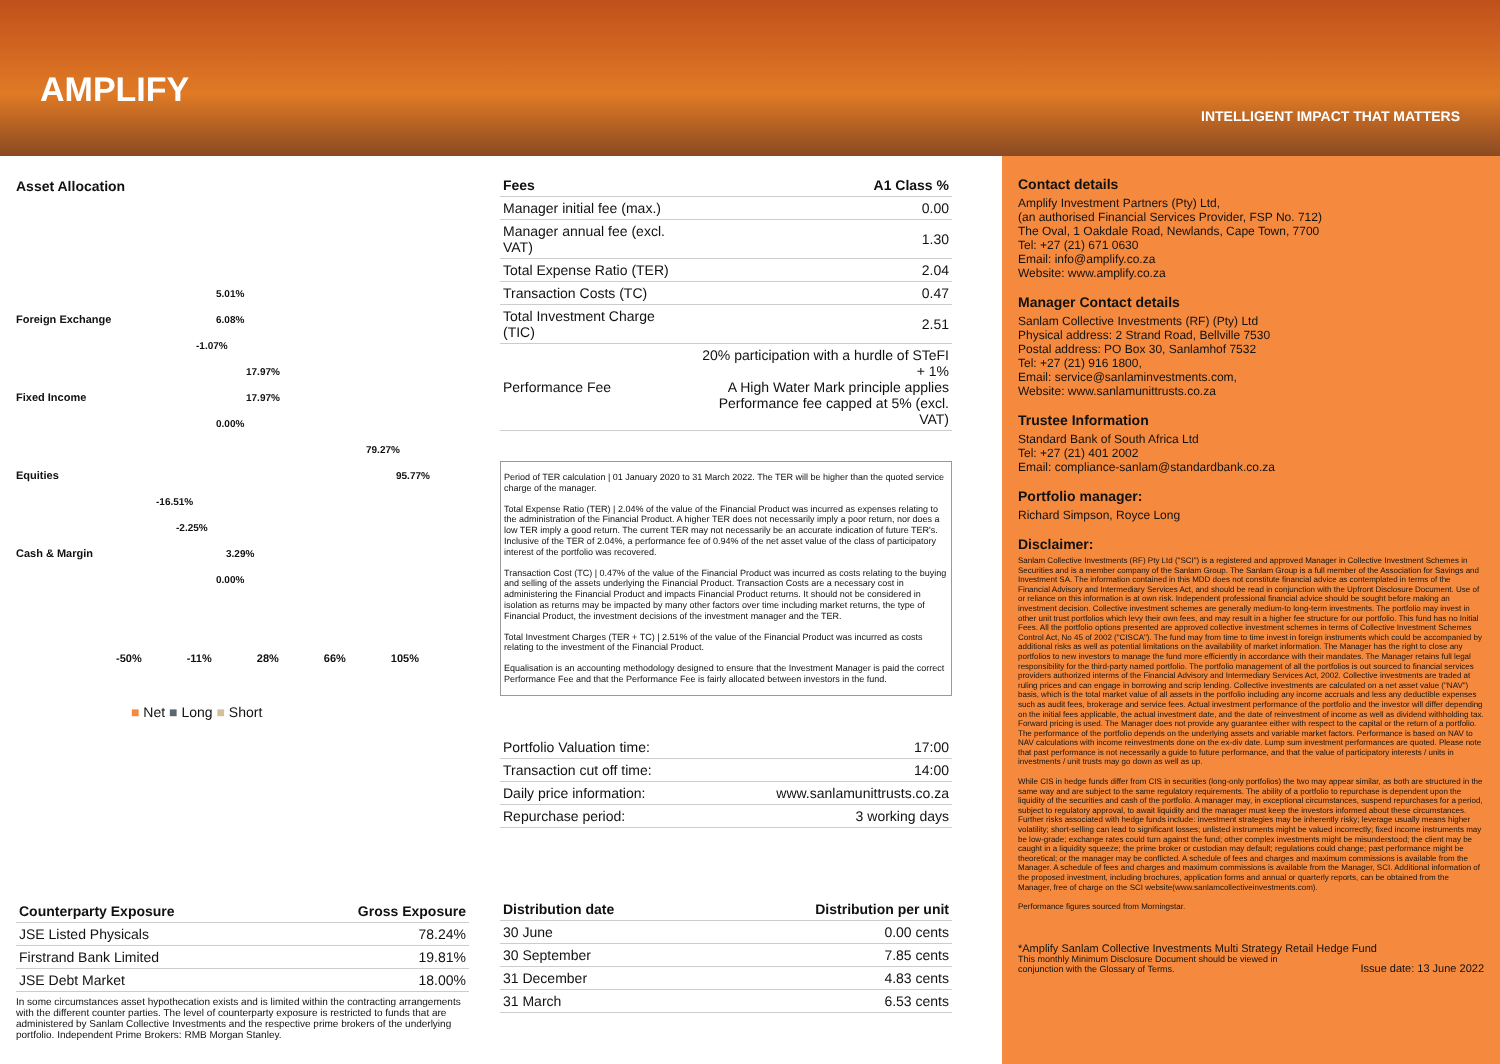AMPLIFY
INTELLIGENT IMPACT THAT MATTERS
Asset Allocation
5.01%
Foreign Exchange 6.08%
-1.07%
17.97%
Fixed Income 17.97%
0.00%
79.27%
Equities 95.77%
-16.51%
-2.25%
Cash & Margin 3.29%
0.00%
-50% -11% 28% 66% 105%
■ Net ■ Long ■ Short
| Counterparty Exposure | Gross Exposure |
| --- | --- |
| JSE Listed Physicals | 78.24% |
| Firstrand Bank Limited | 19.81% |
| JSE Debt Market | 18.00% |
In some circumstances asset hypothecation exists and is limited within the contracting arrangements with the different counter parties. The level of counterparty exposure is restricted to funds that are administered by Sanlam Collective Investments and the respective prime brokers of the underlying portfolio. Independent Prime Brokers: RMB Morgan Stanley.
| Fees | A1 Class % |
| --- | --- |
| Manager initial fee (max.) | 0.00 |
| Manager annual fee (excl. VAT) | 1.30 |
| Total Expense Ratio (TER) | 2.04 |
| Transaction Costs (TC) | 0.47 |
| Total Investment Charge (TIC) | 2.51 |
| Performance Fee | 20% participation with a hurdle of STeFI + 1% A High Water Mark principle applies Performance fee capped at 5% (excl. VAT) |
Period of TER calculation | 01 January 2020 to 31 March 2022. The TER will be higher than the quoted service charge of the manager.
Total Expense Ratio (TER) | 2.04% of the value of the Financial Product was incurred as expenses relating to the administration of the Financial Product. A higher TER does not necessarily imply a poor return, nor does a low TER imply a good return. The current TER may not necessarily be an accurate indication of future TER's. Inclusive of the TER of 2.04%, a performance fee of 0.94% of the net asset value of the class of participatory interest of the portfolio was recovered.
Transaction Cost (TC) | 0.47% of the value of the Financial Product was incurred as costs relating to the buying and selling of the assets underlying the Financial Product. Transaction Costs are a necessary cost in administering the Financial Product and impacts Financial Product returns. It should not be considered in isolation as returns may be impacted by many other factors over time including market returns, the type of Financial Product, the investment decisions of the investment manager and the TER.
Total Investment Charges (TER + TC) | 2.51% of the value of the Financial Product was incurred as costs relating to the investment of the Financial Product.
Equalisation is an accounting methodology designed to ensure that the Investment Manager is paid the correct Performance Fee and that the Performance Fee is fairly allocated between investors in the fund.
| Portfolio Valuation time: | 17:00 |
| Transaction cut off time: | 14:00 |
| Daily price information: | www.sanlamunittrusts.co.za |
| Repurchase period: | 3 working days |
| Distribution date | Distribution per unit |
| --- | --- |
| 30 June | 0.00 cents |
| 30 September | 7.85 cents |
| 31 December | 4.83 cents |
| 31 March | 6.53 cents |
Contact details
Amplify Investment Partners (Pty) Ltd,
(an authorised Financial Services Provider, FSP No. 712)
The Oval, 1 Oakdale Road, Newlands, Cape Town, 7700
Tel: +27 (21) 671 0630
Email: info@amplify.co.za
Website: www.amplify.co.za
Manager Contact details
Sanlam Collective Investments (RF) (Pty) Ltd
Physical address: 2 Strand Road, Bellville 7530
Postal address: PO Box 30, Sanlamhof 7532
Tel: +27 (21) 916 1800,
Email: service@sanlaminvestments.com,
Website: www.sanlamunittrusts.co.za
Trustee Information
Standard Bank of South Africa Ltd
Tel: +27 (21) 401 2002
Email: compliance-sanlam@standardbank.co.za
Portfolio manager:
Richard Simpson, Royce Long
Disclaimer:
Sanlam Collective Investments (RF) Pty Ltd ("SCI") is a registered and approved Manager in Collective Investment Schemes in Securities and is a member company of the Sanlam Group. The Sanlam Group is a full member of the Association for Savings and Investment SA. The information contained in this MDD does not constitute financial advice as contemplated in terms of the Financial Advisory and Intermediary Services Act, and should be read in conjunction with the Upfront Disclosure Document. Use of or reliance on this information is at own risk. Independent professional financial advice should be sought before making an investment decision. Collective investment schemes are generally medium-to long-term investments. The portfolio may invest in other unit trust portfolios which levy their own fees, and may result in a higher fee structure for our portfolio. This fund has no Initial Fees. All the portfolio options presented are approved collective investment schemes in terms of Collective Investment Schemes Control Act, No 45 of 2002 ("CISCA"). The fund may from time to time invest in foreign instruments which could be accompanied by additional risks as well as potential limitations on the availability of market information. The Manager has the right to close any portfolios to new investors to manage the fund more efficiently in accordance with their mandates. The Manager retains full legal responsibility for the third-party named portfolio. The portfolio management of all the portfolios is out sourced to financial services providers authorized interms of the Financial Advisory and Intermediary Services Act, 2002. Collective investments are traded at ruling prices and can engage in borrowing and scrip lending. Collective investments are calculated on a net asset value ("NAV") basis, which is the total market value of all assets in the portfolio including any income accruals and less any deductible expenses such as audit fees, brokerage and service fees. Actual investment performance of the portfolio and the investor will differ depending on the initial fees applicable, the actual investment date, and the date of reinvestment of income as well as dividend withholding tax. Forward pricing is used. The Manager does not provide any guarantee either with respect to the capital or the return of a portfolio. The performance of the portfolio depends on the underlying assets and variable market factors. Performance is based on NAV to NAV calculations with income reinvestments done on the ex-div date. Lump sum investment performances are quoted. Please note that past performance is not necessarily a guide to future performance, and that the value of participatory interests / units in investments / unit trusts may go down as well as up.
While CIS in hedge funds differ from CIS in securities (long-only portfolios) the two may appear similar, as both are structured in the same way and are subject to the same regulatory requirements. The ability of a portfolio to repurchase is dependent upon the liquidity of the securities and cash of the portfolio. A manager may, in exceptional circumstances, suspend repurchases for a period, subject to regulatory approval, to await liquidity and the manager must keep the investors informed about these circumstances. Further risks associated with hedge funds include: investment strategies may be inherently risky; leverage usually means higher volatility; short-selling can lead to significant losses; unlisted instruments might be valued incorrectly; fixed income instruments may be low-grade; exchange rates could turn against the fund; other complex investments might be misunderstood; the client may be caught in a liquidity squeeze; the prime broker or custodian may default; regulations could change; past performance might be theoretical; or the manager may be conflicted. A schedule of fees and charges and maximum commissions is available from the Manager. A schedule of fees and charges and maximum commissions is available from the Manager, SCI. Additional information of the proposed investment, including brochures, application forms and annual or quarterly reports, can be obtained from the Manager, free of charge on the SCI website(www.sanlamcollectiveinvestments.com).
Performance figures sourced from Morningstar.
*Amplify Sanlam Collective Investments Multi Strategy Retail Hedge Fund
This monthly Minimum Disclosure Document should be viewed in
conjunction with the Glossary of Terms. Issue date: 13 June 2022